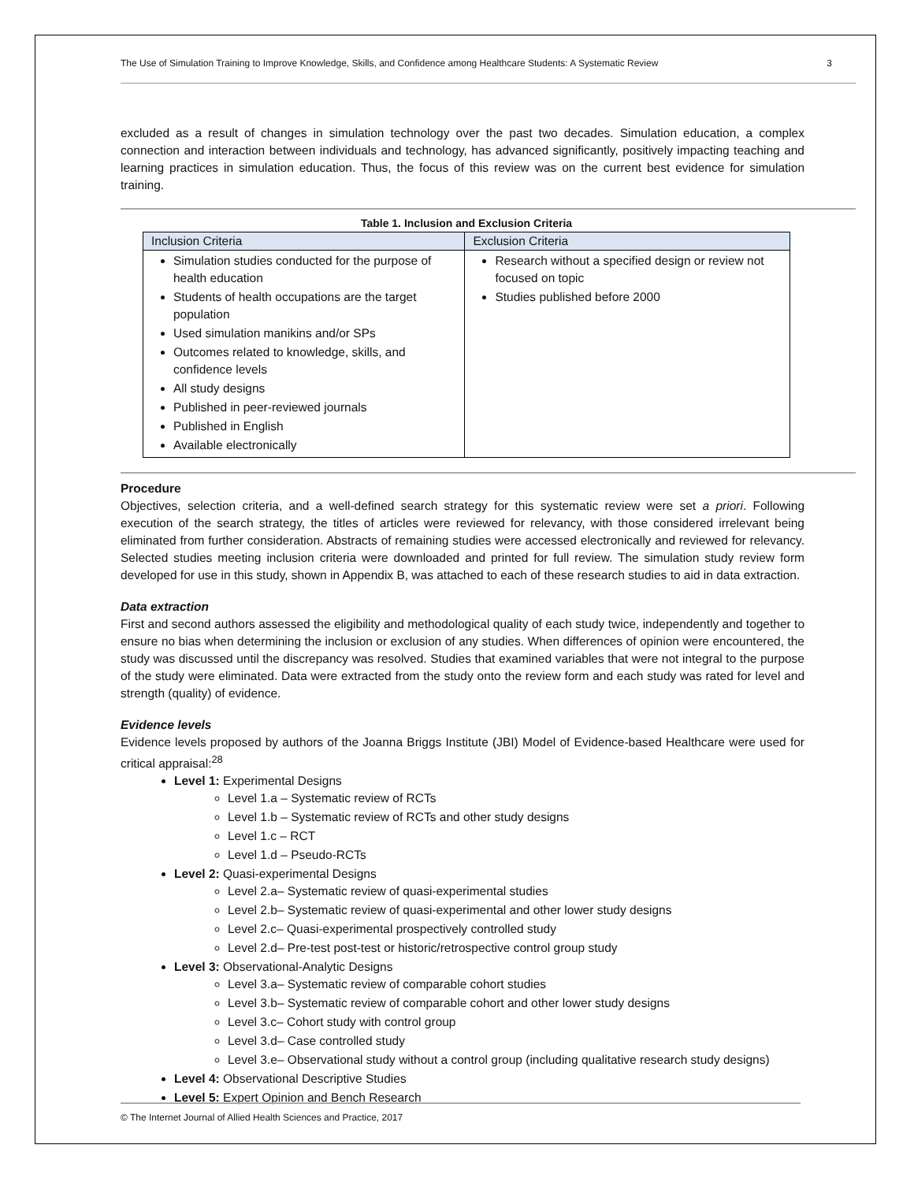The Use of Simulation Training to Improve Knowledge, Skills, and Confidence among Healthcare Students: A Systematic Review 3
excluded as a result of changes in simulation technology over the past two decades. Simulation education, a complex connection and interaction between individuals and technology, has advanced significantly, positively impacting teaching and learning practices in simulation education. Thus, the focus of this review was on the current best evidence for simulation training.
Table 1. Inclusion and Exclusion Criteria
| Inclusion Criteria | Exclusion Criteria |
| --- | --- |
| Simulation studies conducted for the purpose of health education Students of health occupations are the target population Used simulation manikins and/or SPs Outcomes related to knowledge, skills, and confidence levels All study designs Published in peer-reviewed journals Published in English Available electronically | Research without a specified design or review not focused on topic Studies published before 2000 |
Procedure
Objectives, selection criteria, and a well-defined search strategy for this systematic review were set a priori. Following execution of the search strategy, the titles of articles were reviewed for relevancy, with those considered irrelevant being eliminated from further consideration. Abstracts of remaining studies were accessed electronically and reviewed for relevancy. Selected studies meeting inclusion criteria were downloaded and printed for full review. The simulation study review form developed for use in this study, shown in Appendix B, was attached to each of these research studies to aid in data extraction.
Data extraction
First and second authors assessed the eligibility and methodological quality of each study twice, independently and together to ensure no bias when determining the inclusion or exclusion of any studies. When differences of opinion were encountered, the study was discussed until the discrepancy was resolved. Studies that examined variables that were not integral to the purpose of the study were eliminated. Data were extracted from the study onto the review form and each study was rated for level and strength (quality) of evidence.
Evidence levels
Evidence levels proposed by authors of the Joanna Briggs Institute (JBI) Model of Evidence-based Healthcare were used for critical appraisal:<sup>28</sup>
Level 1: Experimental Designs
Level 1.a – Systematic review of RCTs
Level 1.b – Systematic review of RCTs and other study designs
Level 1.c – RCT
Level 1.d – Pseudo-RCTs
Level 2: Quasi-experimental Designs
Level 2.a– Systematic review of quasi-experimental studies
Level 2.b– Systematic review of quasi-experimental and other lower study designs
Level 2.c– Quasi-experimental prospectively controlled study
Level 2.d– Pre-test post-test or historic/retrospective control group study
Level 3: Observational-Analytic Designs
Level 3.a– Systematic review of comparable cohort studies
Level 3.b– Systematic review of comparable cohort and other lower study designs
Level 3.c– Cohort study with control group
Level 3.d– Case controlled study
Level 3.e– Observational study without a control group (including qualitative research study designs)
Level 4: Observational Descriptive Studies
Level 5: Expert Opinion and Bench Research
© The Internet Journal of Allied Health Sciences and Practice, 2017